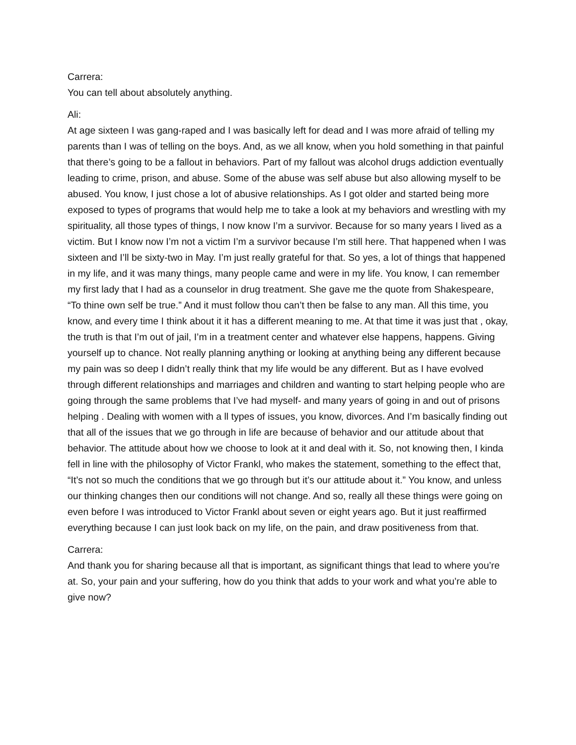Carrera:
You can tell about absolutely anything.
Ali:
At age sixteen I was gang-raped and I was basically left for dead and I was more afraid of telling my parents than I was of telling on the boys. And, as we all know, when you hold something in that painful that there’s going to be a fallout in behaviors. Part of my fallout was alcohol drugs addiction eventually leading to crime, prison, and abuse. Some of the abuse was self abuse but also allowing myself to be abused. You know, I just chose a lot of abusive relationships. As I got older and started being more exposed to types of programs that would help me to take a look at my behaviors and wrestling with my spirituality, all those types of things, I now know I’m a survivor. Because for so many years I lived as a victim. But I know now I’m not a victim I’m a survivor because I’m still here. That happened when I was sixteen and I’ll be sixty-two in May. I’m just really grateful for that. So yes, a lot of things that happened in my life, and it was many things, many people came and were in my life. You know, I can remember my first lady that I had as a counselor in drug treatment. She gave me the quote from Shakespeare, “To thine own self be true.” And it must follow thou can’t then be false to any man. All this time, you know, and every time I think about it it has a different meaning to me. At that time it was just that , okay, the truth is that I’m out of jail, I’m in a treatment center and whatever else happens, happens. Giving yourself up to chance. Not really planning anything or looking at anything being any different because my pain was so deep I didn’t really think that my life would be any different. But as I have evolved through different relationships and marriages and children and wanting to start helping people who are going through the same problems that I’ve had myself- and many years of going in and out of prisons helping . Dealing with women with a ll types of issues, you know, divorces. And I’m basically finding out that all of the issues that we go through in life are because of behavior and our attitude about that behavior. The attitude about how we choose to look at it and deal with it. So, not knowing then, I kinda fell in line with the philosophy of Victor Frankl, who makes the statement, something to the effect that, “It’s not so much the conditions that we go through but it’s our attitude about it.” You know, and unless our thinking changes then our conditions will not change. And so, really all these things were going on even before I was introduced to Victor Frankl about seven or eight years ago. But it just reaffirmed everything because I can just look back on my life, on the pain, and draw positiveness from that.
Carrera:
And thank you for sharing because all that is important, as significant things that lead to where you’re at. So, your pain and your suffering, how do you think that adds to your work and what you’re able to give now?